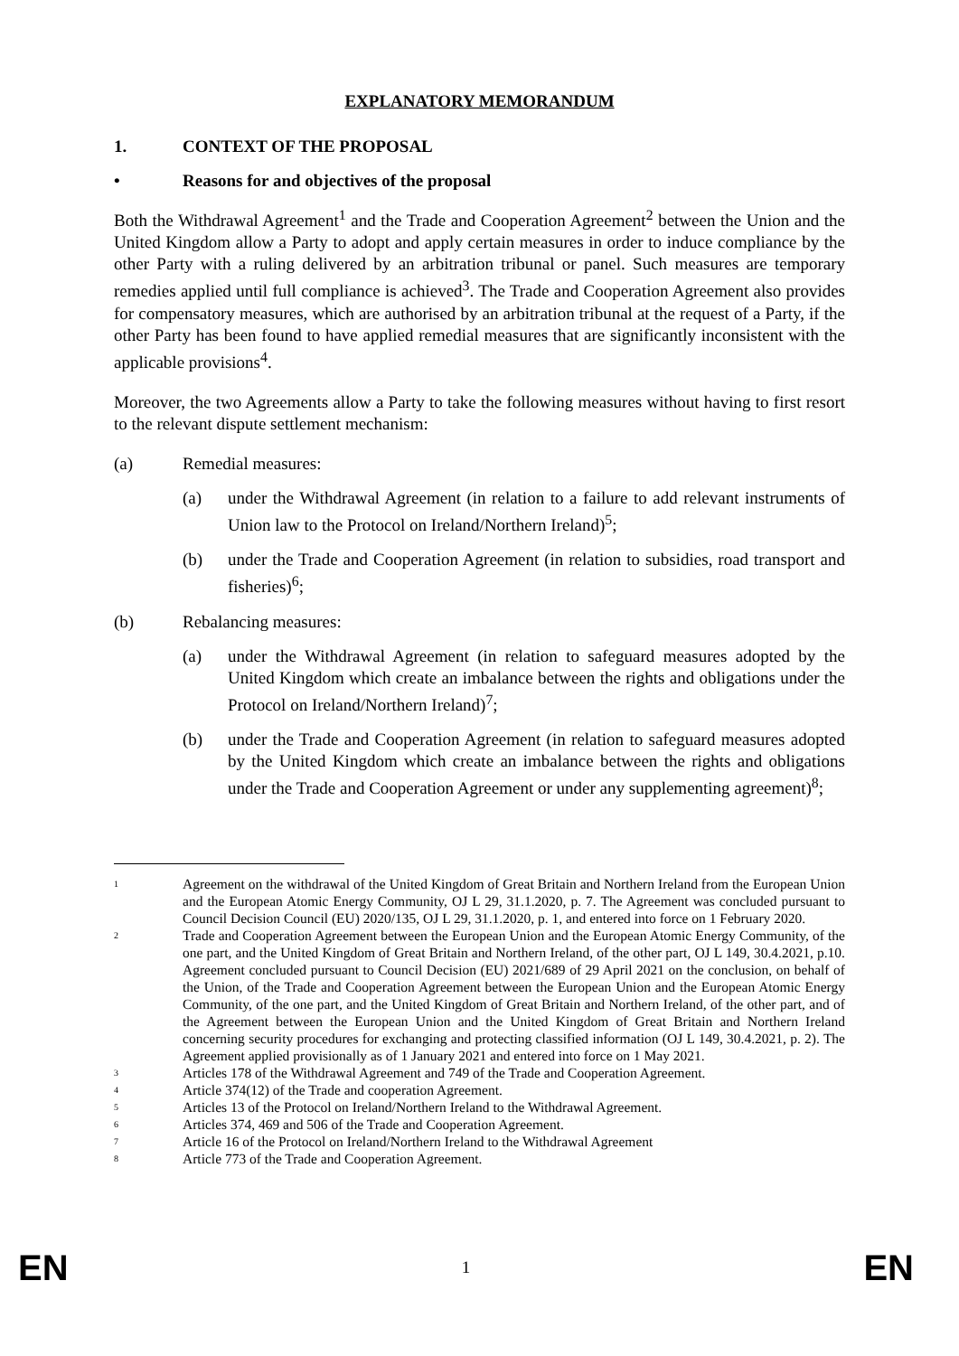EXPLANATORY MEMORANDUM
1. CONTEXT OF THE PROPOSAL
• Reasons for and objectives of the proposal
Both the Withdrawal Agreement<sup>1</sup> and the Trade and Cooperation Agreement<sup>2</sup> between the Union and the United Kingdom allow a Party to adopt and apply certain measures in order to induce compliance by the other Party with a ruling delivered by an arbitration tribunal or panel. Such measures are temporary remedies applied until full compliance is achieved<sup>3</sup>. The Trade and Cooperation Agreement also provides for compensatory measures, which are authorised by an arbitration tribunal at the request of a Party, if the other Party has been found to have applied remedial measures that are significantly inconsistent with the applicable provisions<sup>4</sup>.
Moreover, the two Agreements allow a Party to take the following measures without having to first resort to the relevant dispute settlement mechanism:
(a) Remedial measures:
(a) under the Withdrawal Agreement (in relation to a failure to add relevant instruments of Union law to the Protocol on Ireland/Northern Ireland)<sup>5</sup>;
(b) under the Trade and Cooperation Agreement (in relation to subsidies, road transport and fisheries)<sup>6</sup>;
(b) Rebalancing measures:
(a) under the Withdrawal Agreement (in relation to safeguard measures adopted by the United Kingdom which create an imbalance between the rights and obligations under the Protocol on Ireland/Northern Ireland)<sup>7</sup>;
(b) under the Trade and Cooperation Agreement (in relation to safeguard measures adopted by the United Kingdom which create an imbalance between the rights and obligations under the Trade and Cooperation Agreement or under any supplementing agreement)<sup>8</sup>;
<sup>1</sup> Agreement on the withdrawal of the United Kingdom of Great Britain and Northern Ireland from the European Union and the European Atomic Energy Community, OJ L 29, 31.1.2020, p. 7. The Agreement was concluded pursuant to Council Decision Council (EU) 2020/135, OJ L 29, 31.1.2020, p. 1, and entered into force on 1 February 2020.
<sup>2</sup> Trade and Cooperation Agreement between the European Union and the European Atomic Energy Community, of the one part, and the United Kingdom of Great Britain and Northern Ireland, of the other part, OJ L 149, 30.4.2021, p.10. Agreement concluded pursuant to Council Decision (EU) 2021/689 of 29 April 2021 on the conclusion, on behalf of the Union, of the Trade and Cooperation Agreement between the European Union and the European Atomic Energy Community, of the one part, and the United Kingdom of Great Britain and Northern Ireland, of the other part, and of the Agreement between the European Union and the United Kingdom of Great Britain and Northern Ireland concerning security procedures for exchanging and protecting classified information (OJ L 149, 30.4.2021, p. 2). The Agreement applied provisionally as of 1 January 2021 and entered into force on 1 May 2021.
<sup>3</sup> Articles 178 of the Withdrawal Agreement and 749 of the Trade and Cooperation Agreement.
<sup>4</sup> Article 374(12) of the Trade and cooperation Agreement.
<sup>5</sup> Articles 13 of the Protocol on Ireland/Northern Ireland to the Withdrawal Agreement.
<sup>6</sup> Articles 374, 469 and 506 of the Trade and Cooperation Agreement.
<sup>7</sup> Article 16 of the Protocol on Ireland/Northern Ireland to the Withdrawal Agreement
<sup>8</sup> Article 773 of the Trade and Cooperation Agreement.
EN 1 EN